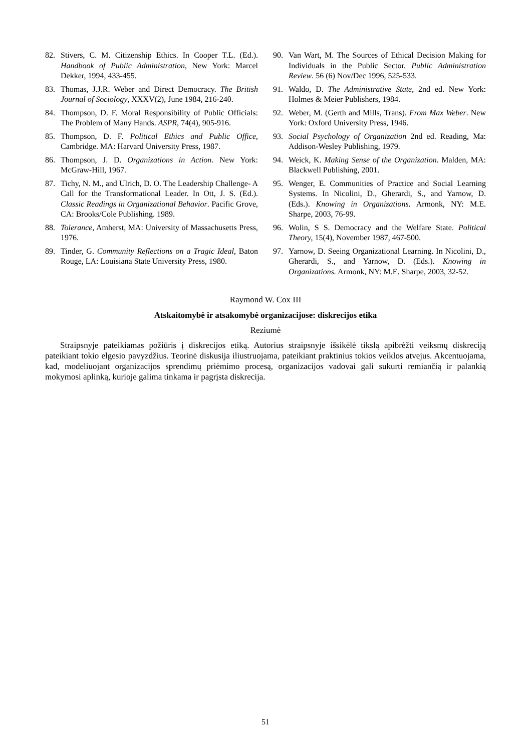82. Stivers, C. M. Citizenship Ethics. In Cooper T.L. (Ed.). Handbook of Public Administration, New York: Marcel Dekker, 1994, 433-455.
83. Thomas, J.J.R. Weber and Direct Democracy. The British Journal of Sociology, XXXV(2), June 1984, 216-240.
84. Thompson, D. F. Moral Responsibility of Public Officials: The Problem of Many Hands. ASPR, 74(4), 905-916.
85. Thompson, D. F. Political Ethics and Public Office, Cambridge. MA: Harvard University Press, 1987.
86. Thompson, J. D. Organizations in Action. New York: McGraw-Hill, 1967.
87. Tichy, N. M., and Ulrich, D. O. The Leadership Challenge- A Call for the Transformational Leader. In Ott, J. S. (Ed.). Classic Readings in Organizational Behavior. Pacific Grove, CA: Brooks/Cole Publishing. 1989.
88. Tolerance, Amherst, MA: University of Massachusetts Press, 1976.
89. Tinder, G. Community Reflections on a Tragic Ideal, Baton Rouge, LA: Louisiana State University Press, 1980.
90. Van Wart, M. The Sources of Ethical Decision Making for Individuals in the Public Sector. Public Administration Review. 56 (6) Nov/Dec 1996, 525-533.
91. Waldo, D. The Administrative State, 2nd ed. New York: Holmes & Meier Publishers, 1984.
92. Weber, M. (Gerth and Mills, Trans). From Max Weber. New York: Oxford University Press, 1946.
93. Social Psychology of Organization 2nd ed. Reading, Ma: Addison-Wesley Publishing, 1979.
94. Weick, K. Making Sense of the Organization. Malden, MA: Blackwell Publishing, 2001.
95. Wenger, E. Communities of Practice and Social Learning Systems. In Nicolini, D., Gherardi, S., and Yarnow, D. (Eds.). Knowing in Organizations. Armonk, NY: M.E. Sharpe, 2003, 76-99.
96. Wolin, S S. Democracy and the Welfare State. Political Theory, 15(4), November 1987, 467-500.
97. Yarnow, D. Seeing Organizational Learning. In Nicolini, D., Gherardi, S., and Yarnow, D. (Eds.). Knowing in Organizations. Armonk, NY: M.E. Sharpe, 2003, 32-52.
Raymond W. Cox III
Atskaitomybė ir atsakomybė organizacijose: diskrecijos etika
Reziumė
Straipsnyje pateikiamas požiūris į diskrecijos etiką. Autorius straipsnyje išsikėlė tikslą apibrėžti veiksmų diskreciją pateikiant tokio elgesio pavyzdžius. Teorinė diskusija iliustruojama, pateikiant praktinius tokios veiklos atvejus. Akcentuojama, kad, modeliuojant organizacijos sprendimų priėmimo procesą, organizacijos vadovai gali sukurti remiančią ir palankią mokymosi aplinką, kurioje galima tinkama ir pagrįsta diskrecija.
51